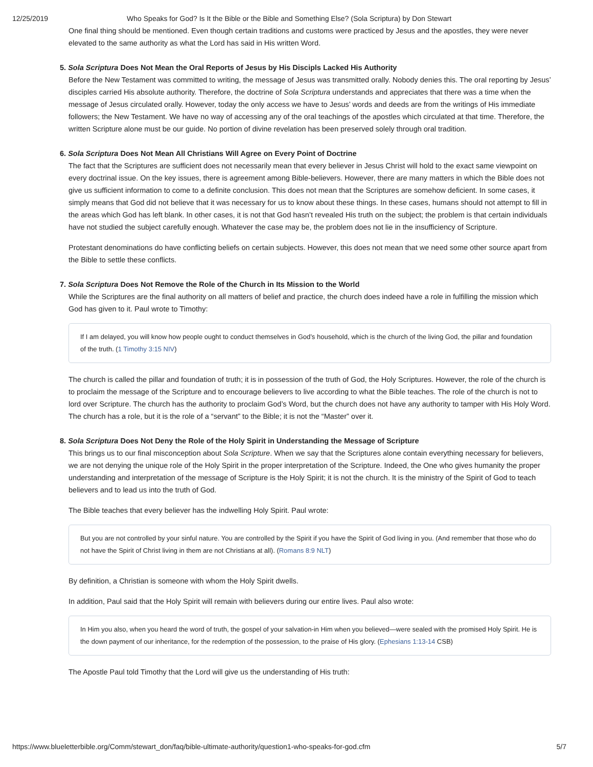12/25/2019 Who Speaks for God? Is It the Bible or the Bible and Something Else? (Sola Scriptura) by Don Stewart
One final thing should be mentioned. Even though certain traditions and customs were practiced by Jesus and the apostles, they were never elevated to the same authority as what the Lord has said in His written Word.
5. Sola Scriptura Does Not Mean the Oral Reports of Jesus by His Discipls Lacked His Authority
Before the New Testament was committed to writing, the message of Jesus was transmitted orally. Nobody denies this. The oral reporting by Jesus’ disciples carried His absolute authority. Therefore, the doctrine of Sola Scriptura understands and appreciates that there was a time when the message of Jesus circulated orally. However, today the only access we have to Jesus’ words and deeds are from the writings of His immediate followers; the New Testament. We have no way of accessing any of the oral teachings of the apostles which circulated at that time. Therefore, the written Scripture alone must be our guide. No portion of divine revelation has been preserved solely through oral tradition.
6. Sola Scriptura Does Not Mean All Christians Will Agree on Every Point of Doctrine
The fact that the Scriptures are sufficient does not necessarily mean that every believer in Jesus Christ will hold to the exact same viewpoint on every doctrinal issue. On the key issues, there is agreement among Bible-believers. However, there are many matters in which the Bible does not give us sufficient information to come to a definite conclusion. This does not mean that the Scriptures are somehow deficient. In some cases, it simply means that God did not believe that it was necessary for us to know about these things. In these cases, humans should not attempt to fill in the areas which God has left blank. In other cases, it is not that God hasn’t revealed His truth on the subject; the problem is that certain individuals have not studied the subject carefully enough. Whatever the case may be, the problem does not lie in the insufficiency of Scripture.
Protestant denominations do have conflicting beliefs on certain subjects. However, this does not mean that we need some other source apart from the Bible to settle these conflicts.
7. Sola Scriptura Does Not Remove the Role of the Church in Its Mission to the World
While the Scriptures are the final authority on all matters of belief and practice, the church does indeed have a role in fulfilling the mission which God has given to it. Paul wrote to Timothy:
If I am delayed, you will know how people ought to conduct themselves in God’s household, which is the church of the living God, the pillar and foundation of the truth. (1 Timothy 3:15 NIV)
The church is called the pillar and foundation of truth; it is in possession of the truth of God, the Holy Scriptures. However, the role of the church is to proclaim the message of the Scripture and to encourage believers to live according to what the Bible teaches. The role of the church is not to lord over Scripture. The church has the authority to proclaim God’s Word, but the church does not have any authority to tamper with His Holy Word. The church has a role, but it is the role of a “servant” to the Bible; it is not the “Master” over it.
8. Sola Scriptura Does Not Deny the Role of the Holy Spirit in Understanding the Message of Scripture
This brings us to our final misconception about Sola Scripture. When we say that the Scriptures alone contain everything necessary for believers, we are not denying the unique role of the Holy Spirit in the proper interpretation of the Scripture. Indeed, the One who gives humanity the proper understanding and interpretation of the message of Scripture is the Holy Spirit; it is not the church. It is the ministry of the Spirit of God to teach believers and to lead us into the truth of God.
The Bible teaches that every believer has the indwelling Holy Spirit. Paul wrote:
But you are not controlled by your sinful nature. You are controlled by the Spirit if you have the Spirit of God living in you. (And remember that those who do not have the Spirit of Christ living in them are not Christians at all). (Romans 8:9 NLT)
By definition, a Christian is someone with whom the Holy Spirit dwells.
In addition, Paul said that the Holy Spirit will remain with believers during our entire lives. Paul also wrote:
In Him you also, when you heard the word of truth, the gospel of your salvation-in Him when you believed—were sealed with the promised Holy Spirit. He is the down payment of our inheritance, for the redemption of the possession, to the praise of His glory. (Ephesians 1:13-14 CSB)
The Apostle Paul told Timothy that the Lord will give us the understanding of His truth:
https://www.blueletterbible.org/Comm/stewart_don/faq/bible-ultimate-authority/question1-who-speaks-for-god.cfm 5/7